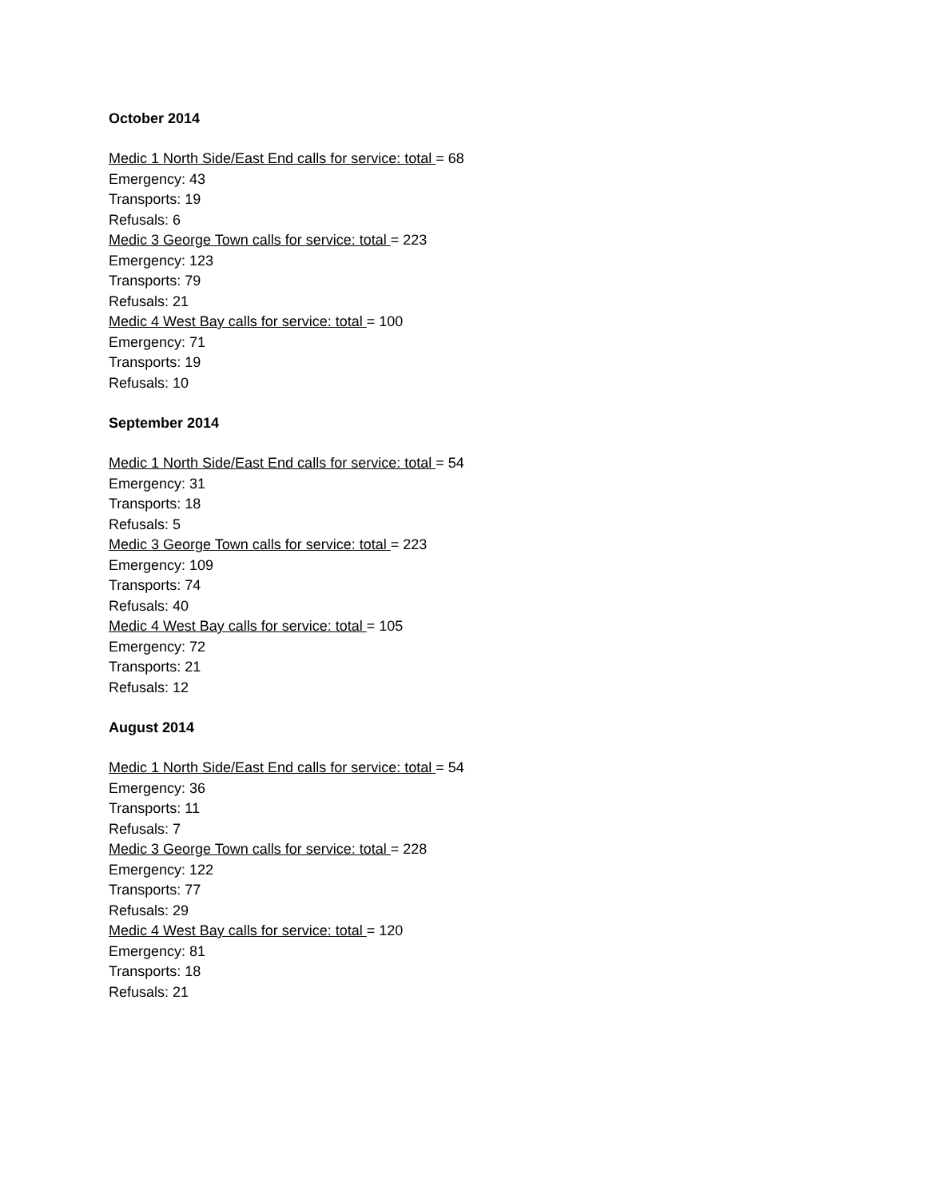October 2014
Medic 1 North Side/East End calls for service: total = 68
Emergency: 43
Transports: 19
Refusals: 6
Medic 3 George Town calls for service: total = 223
Emergency: 123
Transports: 79
Refusals: 21
Medic 4 West Bay calls for service: total = 100
Emergency: 71
Transports: 19
Refusals: 10
September 2014
Medic 1 North Side/East End calls for service: total = 54
Emergency: 31
Transports: 18
Refusals: 5
Medic 3 George Town calls for service: total = 223
Emergency: 109
Transports: 74
Refusals: 40
Medic 4 West Bay calls for service: total = 105
Emergency: 72
Transports: 21
Refusals: 12
August 2014
Medic 1 North Side/East End calls for service: total = 54
Emergency: 36
Transports: 11
Refusals: 7
Medic 3 George Town calls for service: total = 228
Emergency: 122
Transports: 77
Refusals: 29
Medic 4 West Bay calls for service: total = 120
Emergency: 81
Transports: 18
Refusals: 21